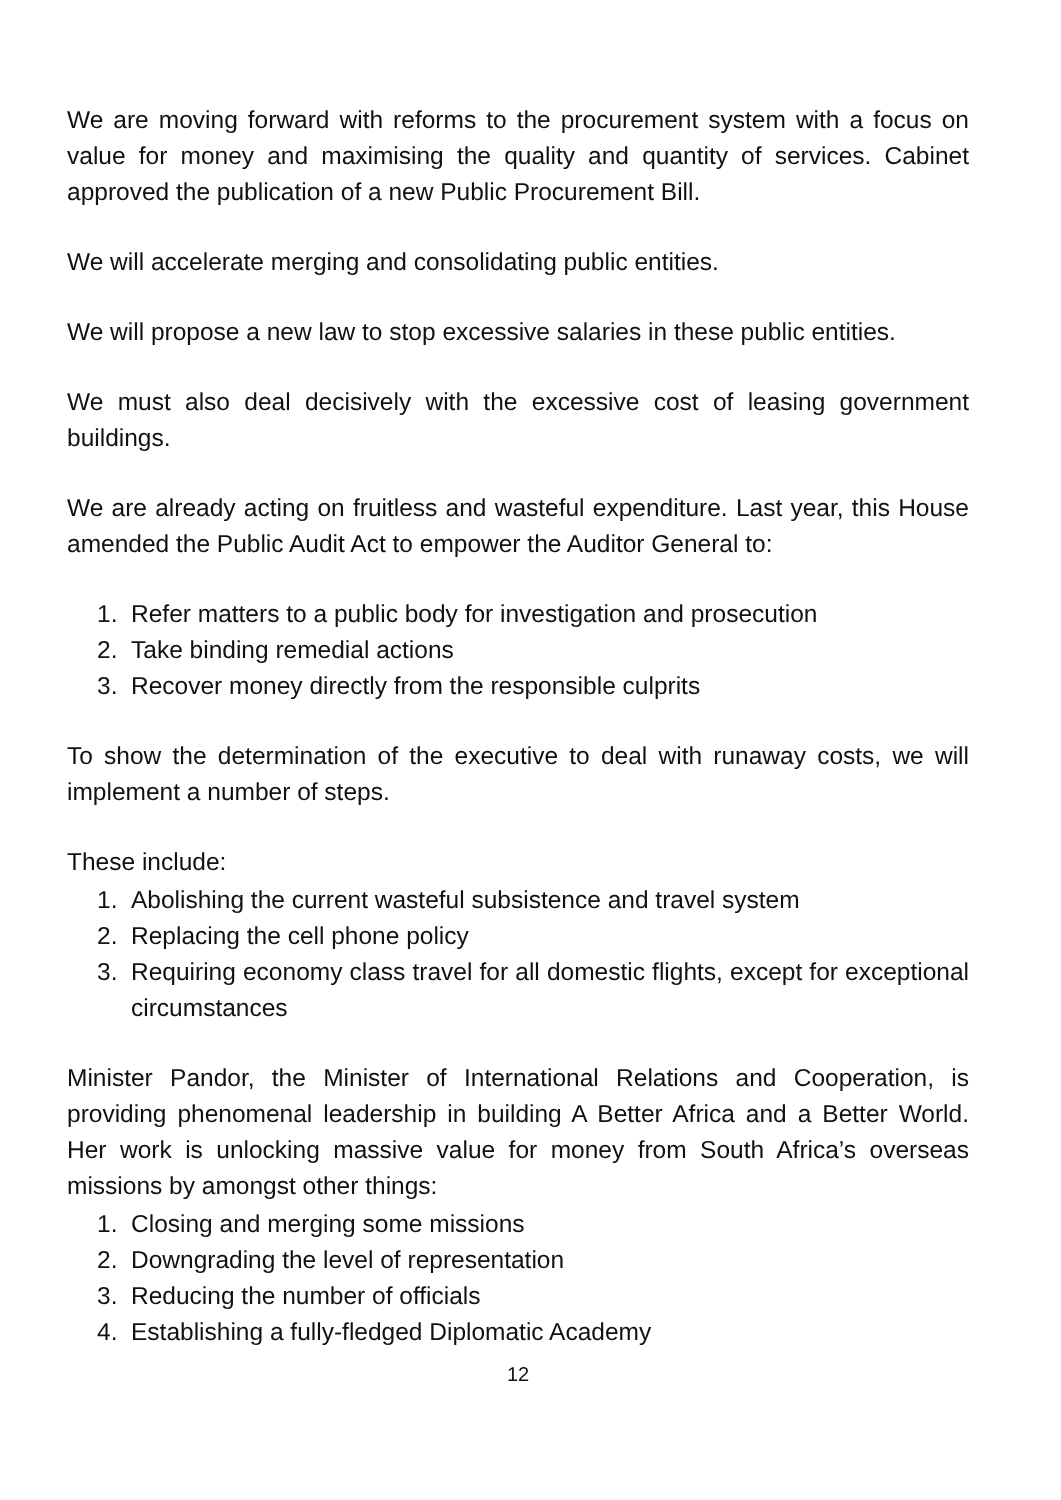We are moving forward with reforms to the procurement system with a focus on value for money and maximising the quality and quantity of services. Cabinet approved the publication of a new Public Procurement Bill.
We will accelerate merging and consolidating public entities.
We will propose a new law to stop excessive salaries in these public entities.
We must also deal decisively with the excessive cost of leasing government buildings.
We are already acting on fruitless and wasteful expenditure. Last year, this House amended the Public Audit Act to empower the Auditor General to:
1. Refer matters to a public body for investigation and prosecution
2. Take binding remedial actions
3. Recover money directly from the responsible culprits
To show the determination of the executive to deal with runaway costs, we will implement a number of steps.
These include:
1. Abolishing the current wasteful subsistence and travel system
2. Replacing the cell phone policy
3. Requiring economy class travel for all domestic flights, except for exceptional circumstances
Minister Pandor, the Minister of International Relations and Cooperation, is providing phenomenal leadership in building A Better Africa and a Better World. Her work is unlocking massive value for money from South Africa’s overseas missions by amongst other things:
1. Closing and merging some missions
2. Downgrading the level of representation
3. Reducing the number of officials
4. Establishing a fully-fledged Diplomatic Academy
12